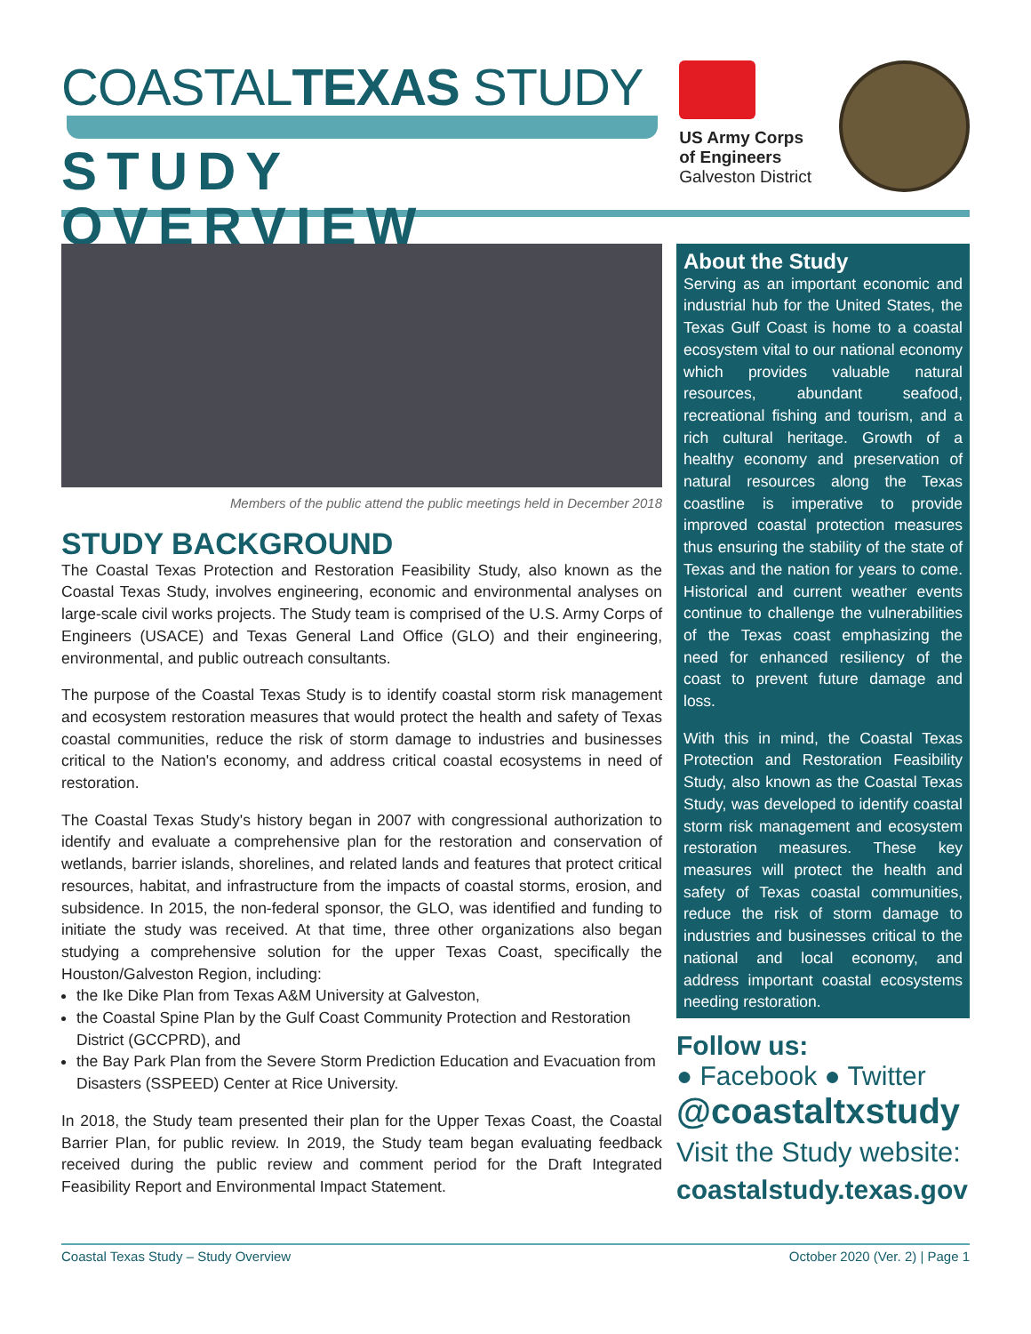COASTALTEXAS STUDY
STUDY OVERVIEW
US Army Corps
of Engineers
Galveston District
Members of the public attend the public meetings held in December 2018
STUDY BACKGROUND
The Coastal Texas Protection and Restoration Feasibility Study, also known as the Coastal Texas Study, involves engineering, economic and environmental analyses on large-scale civil works projects. The Study team is comprised of the U.S. Army Corps of Engineers (USACE) and Texas General Land Office (GLO) and their engineering, environmental, and public outreach consultants.
The purpose of the Coastal Texas Study is to identify coastal storm risk management and ecosystem restoration measures that would protect the health and safety of Texas coastal communities, reduce the risk of storm damage to industries and businesses critical to the Nation's economy, and address critical coastal ecosystems in need of restoration.
The Coastal Texas Study's history began in 2007 with congressional authorization to identify and evaluate a comprehensive plan for the restoration and conservation of wetlands, barrier islands, shorelines, and related lands and features that protect critical resources, habitat, and infrastructure from the impacts of coastal storms, erosion, and subsidence. In 2015, the non-federal sponsor, the GLO, was identified and funding to initiate the study was received. At that time, three other organizations also began studying a comprehensive solution for the upper Texas Coast, specifically the Houston/Galveston Region, including:
the Ike Dike Plan from Texas A&M University at Galveston,
the Coastal Spine Plan by the Gulf Coast Community Protection and Restoration District (GCCPRD), and
the Bay Park Plan from the Severe Storm Prediction Education and Evacuation from Disasters (SSPEED) Center at Rice University.
In 2018, the Study team presented their plan for the Upper Texas Coast, the Coastal Barrier Plan, for public review. In 2019, the Study team began evaluating feedback received during the public review and comment period for the Draft Integrated Feasibility Report and Environmental Impact Statement.
About the Study
Serving as an important economic and industrial hub for the United States, the Texas Gulf Coast is home to a coastal ecosystem vital to our national economy which provides valuable natural resources, abundant seafood, recreational fishing and tourism, and a rich cultural heritage. Growth of a healthy economy and preservation of natural resources along the Texas coastline is imperative to provide improved coastal protection measures thus ensuring the stability of the state of Texas and the nation for years to come. Historical and current weather events continue to challenge the vulnerabilities of the Texas coast emphasizing the need for enhanced resiliency of the coast to prevent future damage and loss.
With this in mind, the Coastal Texas Protection and Restoration Feasibility Study, also known as the Coastal Texas Study, was developed to identify coastal storm risk management and ecosystem restoration measures. These key measures will protect the health and safety of Texas coastal communities, reduce the risk of storm damage to industries and businesses critical to the national and local economy, and address important coastal ecosystems needing restoration.
Follow us:
● Facebook ● Twitter
@coastaltxstudy
Visit the Study website:
coastalstudy.texas.gov
Coastal Texas Study – Study Overview October 2020 (Ver. 2) | Page 1